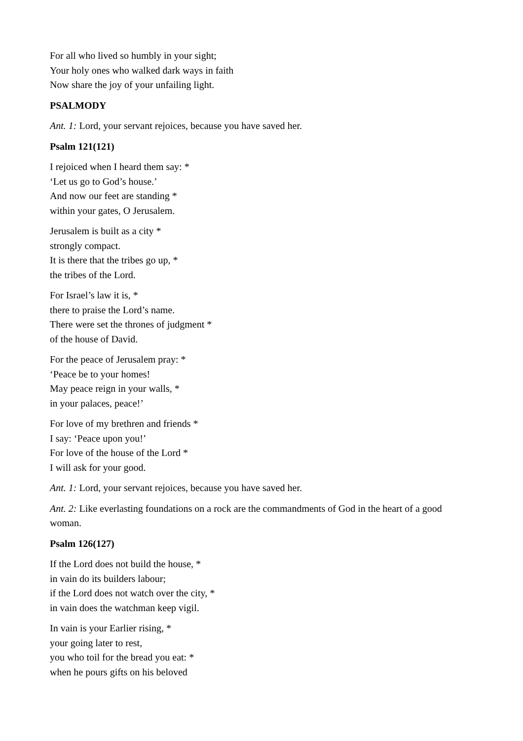For all who lived so humbly in your sight;
Your holy ones who walked dark ways in faith
Now share the joy of your unfailing light.
PSALMODY
Ant. 1: Lord, your servant rejoices, because you have saved her.
Psalm 121(121)
I rejoiced when I heard them say: *
‘Let us go to God’s house.’
And now our feet are standing *
within your gates, O Jerusalem.
Jerusalem is built as a city *
strongly compact.
It is there that the tribes go up, *
the tribes of the Lord.
For Israel’s law it is, *
there to praise the Lord’s name.
There were set the thrones of judgment *
of the house of David.
For the peace of Jerusalem pray: *
‘Peace be to your homes!
May peace reign in your walls, *
in your palaces, peace!’
For love of my brethren and friends *
I say: ‘Peace upon you!’
For love of the house of the Lord *
I will ask for your good.
Ant. 1: Lord, your servant rejoices, because you have saved her.
Ant. 2: Like everlasting foundations on a rock are the commandments of God in the heart of a good woman.
Psalm 126(127)
If the Lord does not build the house, *
in vain do its builders labour;
if the Lord does not watch over the city, *
in vain does the watchman keep vigil.
In vain is your Earlier rising, *
your going later to rest,
you who toil for the bread you eat: *
when he pours gifts on his beloved